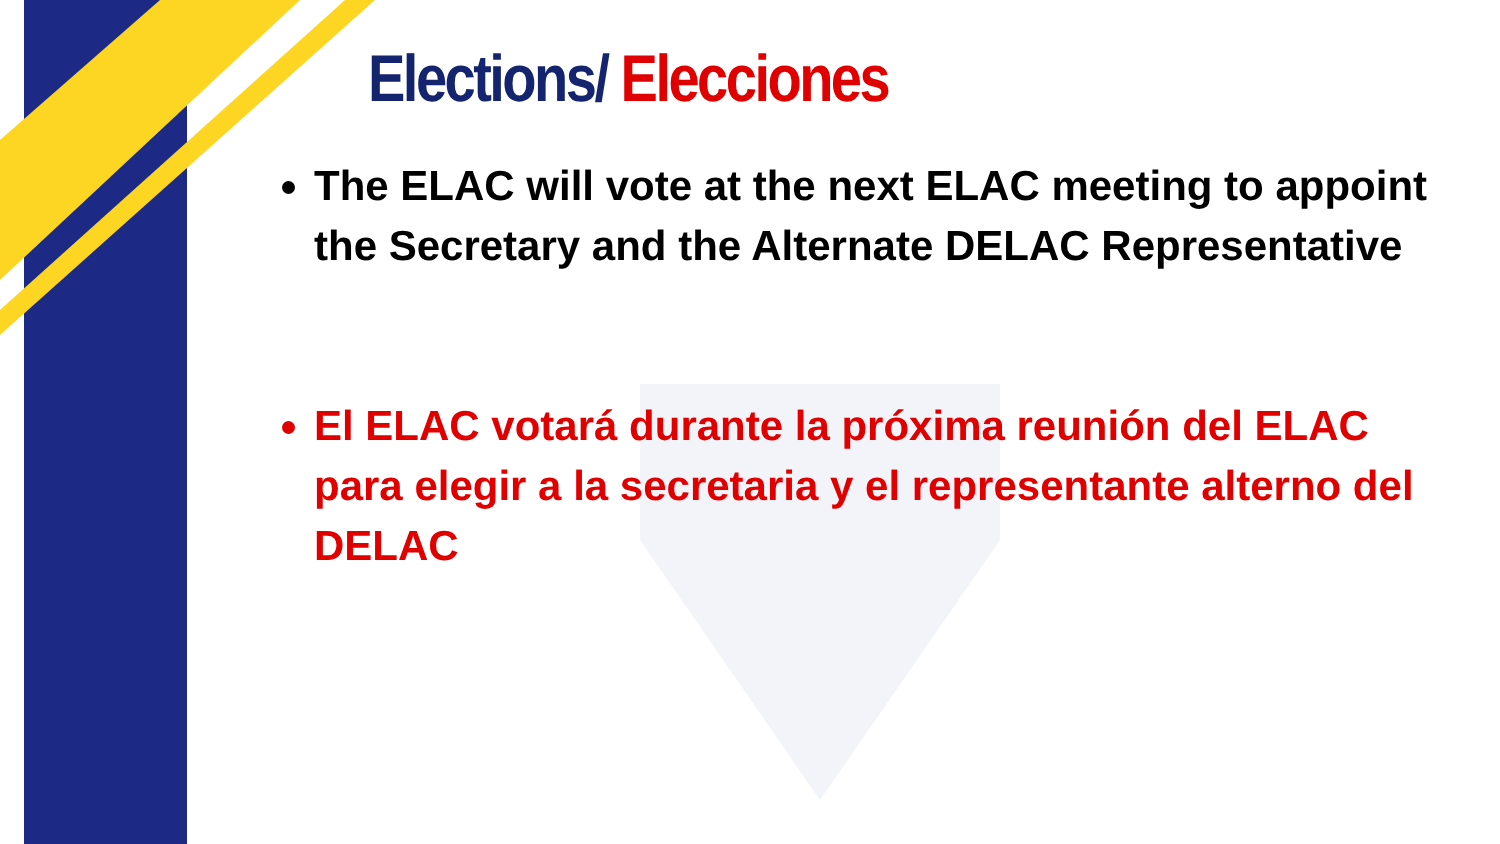Elections/ Elecciones
The ELAC will vote at the next ELAC meeting to appoint the Secretary and the Alternate DELAC Representative
El ELAC votará durante la próxima reunión del ELAC para elegir a la secretaria y el representante alterno del DELAC